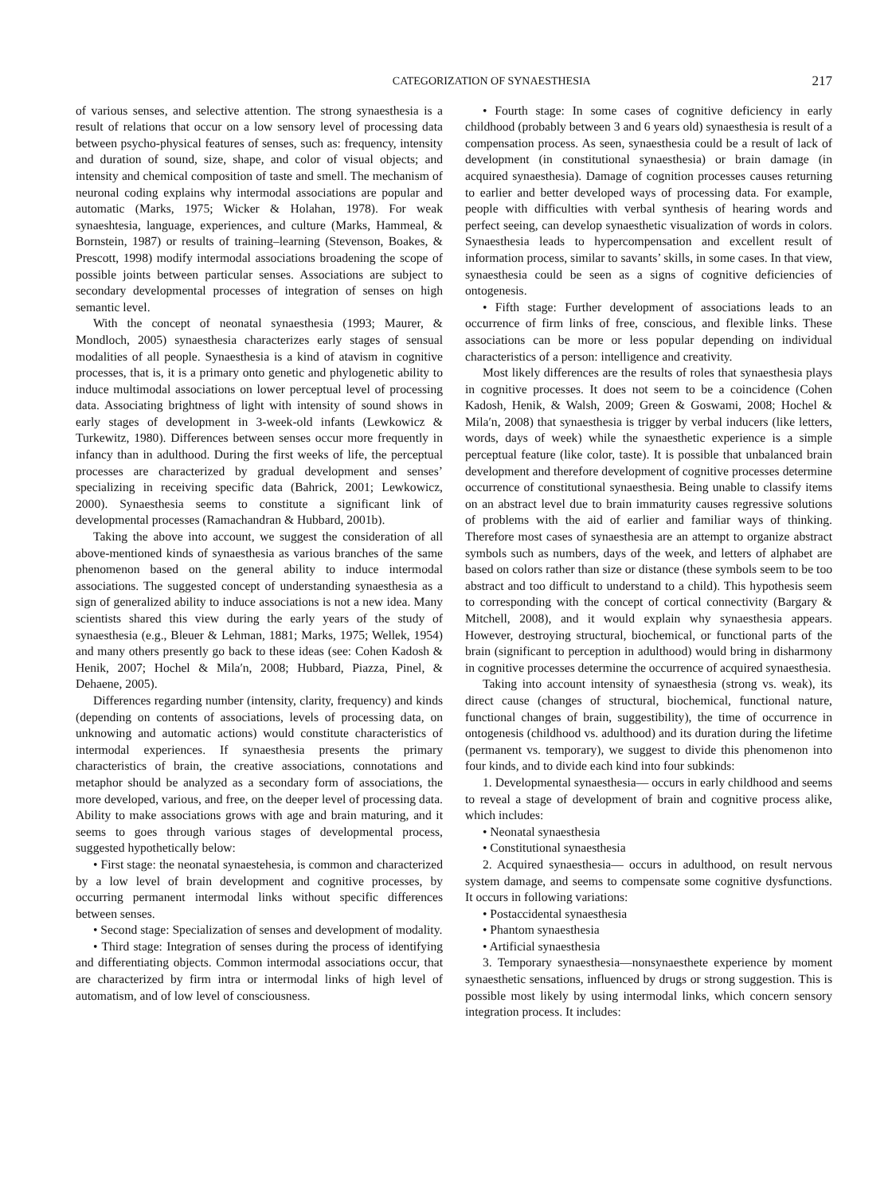CATEGORIZATION OF SYNAESTHESIA 217
of various senses, and selective attention. The strong synaesthesia is a result of relations that occur on a low sensory level of processing data between psycho-physical features of senses, such as: frequency, intensity and duration of sound, size, shape, and color of visual objects; and intensity and chemical composition of taste and smell. The mechanism of neuronal coding explains why intermodal associations are popular and automatic (Marks, 1975; Wicker & Holahan, 1978). For weak synaeshtesia, language, experiences, and culture (Marks, Hammeal, & Bornstein, 1987) or results of training–learning (Stevenson, Boakes, & Prescott, 1998) modify intermodal associations broadening the scope of possible joints between particular senses. Associations are subject to secondary developmental processes of integration of senses on high semantic level.
With the concept of neonatal synaesthesia (1993; Maurer, & Mondloch, 2005) synaesthesia characterizes early stages of sensual modalities of all people. Synaesthesia is a kind of atavism in cognitive processes, that is, it is a primary onto genetic and phylogenetic ability to induce multimodal associations on lower perceptual level of processing data. Associating brightness of light with intensity of sound shows in early stages of development in 3-week-old infants (Lewkowicz & Turkewitz, 1980). Differences between senses occur more frequently in infancy than in adulthood. During the first weeks of life, the perceptual processes are characterized by gradual development and senses’ specializing in receiving specific data (Bahrick, 2001; Lewkowicz, 2000). Synaesthesia seems to constitute a significant link of developmental processes (Ramachandran & Hubbard, 2001b).
Taking the above into account, we suggest the consideration of all above-mentioned kinds of synaesthesia as various branches of the same phenomenon based on the general ability to induce intermodal associations. The suggested concept of understanding synaesthesia as a sign of generalized ability to induce associations is not a new idea. Many scientists shared this view during the early years of the study of synaesthesia (e.g., Bleuer & Lehman, 1881; Marks, 1975; Wellek, 1954) and many others presently go back to these ideas (see: Cohen Kadosh & Henik, 2007; Hochel & Mila′n, 2008; Hubbard, Piazza, Pinel, & Dehaene, 2005).
Differences regarding number (intensity, clarity, frequency) and kinds (depending on contents of associations, levels of processing data, on unknowing and automatic actions) would constitute characteristics of intermodal experiences. If synaesthesia presents the primary characteristics of brain, the creative associations, connotations and metaphor should be analyzed as a secondary form of associations, the more developed, various, and free, on the deeper level of processing data. Ability to make associations grows with age and brain maturing, and it seems to goes through various stages of developmental process, suggested hypothetically below:
• First stage: the neonatal synaestehesia, is common and characterized by a low level of brain development and cognitive processes, by occurring permanent intermodal links without specific differences between senses.
• Second stage: Specialization of senses and development of modality.
• Third stage: Integration of senses during the process of identifying and differentiating objects. Common intermodal associations occur, that are characterized by firm intra or intermodal links of high level of automatism, and of low level of consciousness.
• Fourth stage: In some cases of cognitive deficiency in early childhood (probably between 3 and 6 years old) synaesthesia is result of a compensation process. As seen, synaesthesia could be a result of lack of development (in constitutional synaesthesia) or brain damage (in acquired synaesthesia). Damage of cognition processes causes returning to earlier and better developed ways of processing data. For example, people with difficulties with verbal synthesis of hearing words and perfect seeing, can develop synaesthetic visualization of words in colors. Synaesthesia leads to hypercompensation and excellent result of information process, similar to savants’ skills, in some cases. In that view, synaesthesia could be seen as a signs of cognitive deficiencies of ontogenesis.
• Fifth stage: Further development of associations leads to an occurrence of firm links of free, conscious, and flexible links. These associations can be more or less popular depending on individual characteristics of a person: intelligence and creativity.
Most likely differences are the results of roles that synaesthesia plays in cognitive processes. It does not seem to be a coincidence (Cohen Kadosh, Henik, & Walsh, 2009; Green & Goswami, 2008; Hochel & Mila′n, 2008) that synaesthesia is trigger by verbal inducers (like letters, words, days of week) while the synaesthetic experience is a simple perceptual feature (like color, taste). It is possible that unbalanced brain development and therefore development of cognitive processes determine occurrence of constitutional synaesthesia. Being unable to classify items on an abstract level due to brain immaturity causes regressive solutions of problems with the aid of earlier and familiar ways of thinking. Therefore most cases of synaesthesia are an attempt to organize abstract symbols such as numbers, days of the week, and letters of alphabet are based on colors rather than size or distance (these symbols seem to be too abstract and too difficult to understand to a child). This hypothesis seem to corresponding with the concept of cortical connectivity (Bargary & Mitchell, 2008), and it would explain why synaesthesia appears. However, destroying structural, biochemical, or functional parts of the brain (significant to perception in adulthood) would bring in disharmony in cognitive processes determine the occurrence of acquired synaesthesia.
Taking into account intensity of synaesthesia (strong vs. weak), its direct cause (changes of structural, biochemical, functional nature, functional changes of brain, suggestibility), the time of occurrence in ontogenesis (childhood vs. adulthood) and its duration during the lifetime (permanent vs. temporary), we suggest to divide this phenomenon into four kinds, and to divide each kind into four subkinds:
1. Developmental synaesthesia— occurs in early childhood and seems to reveal a stage of development of brain and cognitive process alike, which includes:
• Neonatal synaesthesia
• Constitutional synaesthesia
2. Acquired synaesthesia— occurs in adulthood, on result nervous system damage, and seems to compensate some cognitive dysfunctions. It occurs in following variations:
• Postaccidental synaesthesia
• Phantom synaesthesia
• Artificial synaesthesia
3. Temporary synaesthesia—nonsynaesthete experience by moment synaesthetic sensations, influenced by drugs or strong suggestion. This is possible most likely by using intermodal links, which concern sensory integration process. It includes: